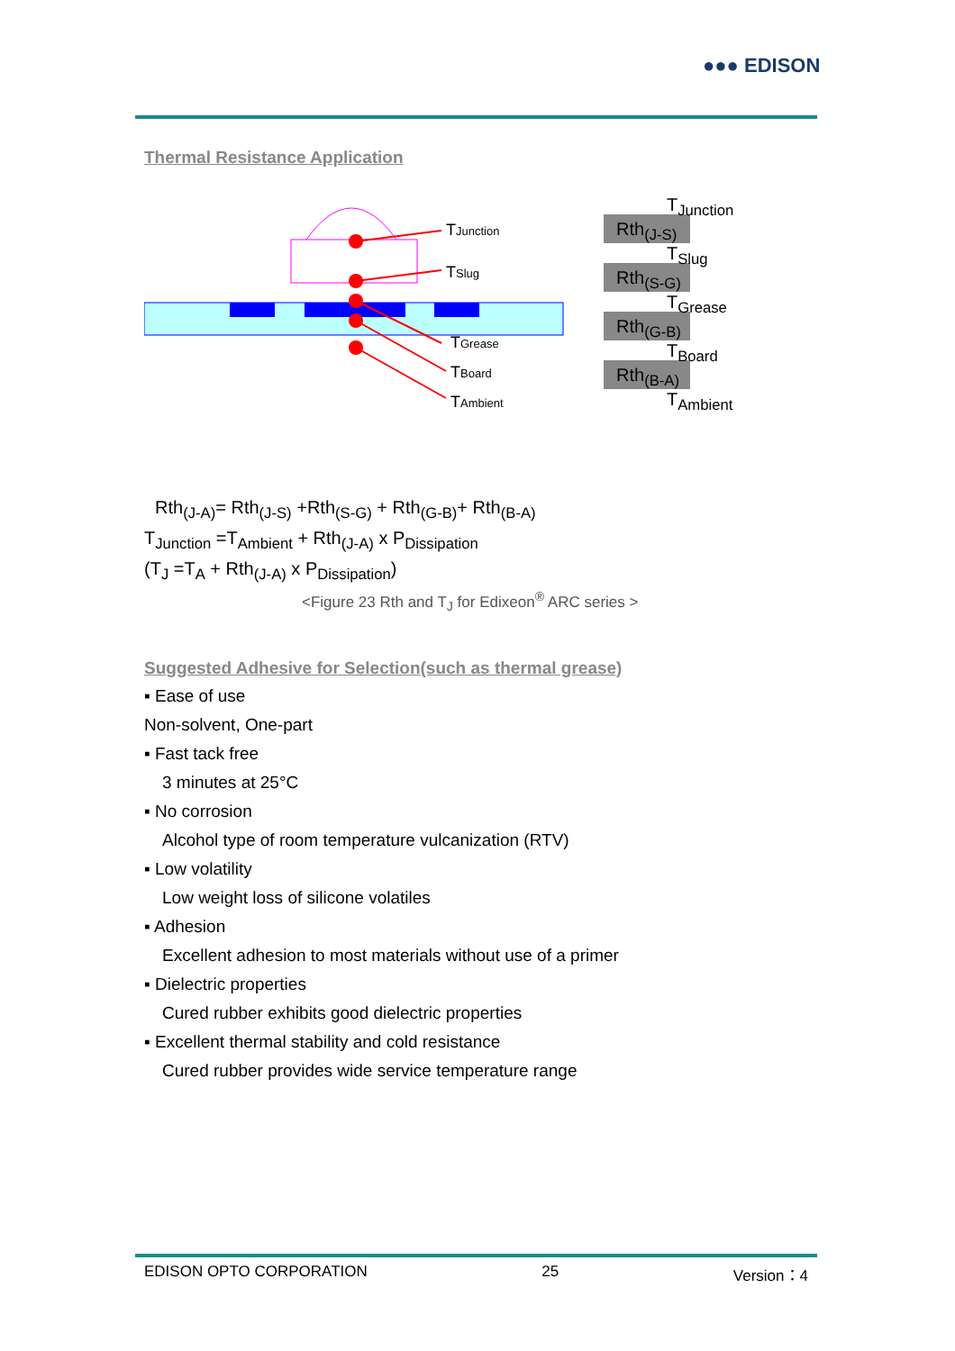●●● EDISON
Thermal Resistance Application
TJunction
TSlug
TGrease
TBoard
TAmbient
T<sub>Junction</sub>
Rth<sub>(J-S)</sub>
T<sub>Slug</sub>
Rth<sub>(S-G)</sub>
T<sub>Grease</sub>
Rth<sub>(G-B)</sub>
T<sub>Board</sub>
Rth<sub>(B-A)</sub>
T<sub>Ambient</sub>
Rth<sub>(J-A)</sub>= Rth<sub>(J-S)</sub> +Rth<sub>(S-G)</sub> + Rth<sub>(G-B)</sub>+ Rth<sub>(B-A)</sub>
T<sub>Junction</sub> =T<sub>Ambient</sub> + Rth<sub>(J-A)</sub> x P<sub>Dissipation</sub>
(T<sub>J</sub> =T<sub>A</sub> + Rth<sub>(J-A)</sub> x P<sub>Dissipation</sub>)
<Figure 23 Rth and T<sub>J</sub> for Edixeon<sup>®</sup> ARC series >
Suggested Adhesive for Selection(such as thermal grease)
▪ Ease of use
Non-solvent, One-part
▪ Fast tack free
3 minutes at 25°C
▪ No corrosion
Alcohol type of room temperature vulcanization (RTV)
▪ Low volatility
Low weight loss of silicone volatiles
▪ Adhesion
Excellent adhesion to most materials without use of a primer
▪ Dielectric properties
Cured rubber exhibits good dielectric properties
▪ Excellent thermal stability and cold resistance
Cured rubber provides wide service temperature range
EDISON OPTO CORPORATION 25 Version：4